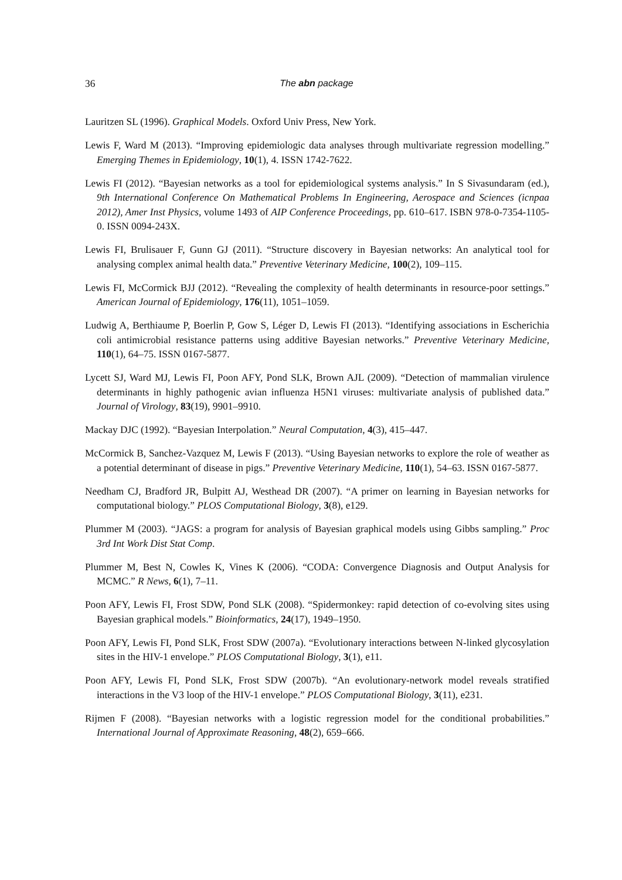36 The abn package
Lauritzen SL (1996). Graphical Models. Oxford Univ Press, New York.
Lewis F, Ward M (2013). “Improving epidemiologic data analyses through multivariate regression modelling.” Emerging Themes in Epidemiology, 10(1), 4. ISSN 1742-7622.
Lewis FI (2012). “Bayesian networks as a tool for epidemiological systems analysis.” In S Sivasundaram (ed.), 9th International Conference On Mathematical Problems In Engineering, Aerospace and Sciences (icnpaa 2012), Amer Inst Physics, volume 1493 of AIP Conference Proceedings, pp. 610–617. ISBN 978-0-7354-1105-0. ISSN 0094-243X.
Lewis FI, Brulisauer F, Gunn GJ (2011). “Structure discovery in Bayesian networks: An analytical tool for analysing complex animal health data.” Preventive Veterinary Medicine, 100(2), 109–115.
Lewis FI, McCormick BJJ (2012). “Revealing the complexity of health determinants in resource-poor settings.” American Journal of Epidemiology, 176(11), 1051–1059.
Ludwig A, Berthiaume P, Boerlin P, Gow S, Léger D, Lewis FI (2013). “Identifying associations in Escherichia coli antimicrobial resistance patterns using additive Bayesian networks.” Preventive Veterinary Medicine, 110(1), 64–75. ISSN 0167-5877.
Lycett SJ, Ward MJ, Lewis FI, Poon AFY, Pond SLK, Brown AJL (2009). “Detection of mammalian virulence determinants in highly pathogenic avian influenza H5N1 viruses: multivariate analysis of published data.” Journal of Virology, 83(19), 9901–9910.
Mackay DJC (1992). “Bayesian Interpolation.” Neural Computation, 4(3), 415–447.
McCormick B, Sanchez-Vazquez M, Lewis F (2013). “Using Bayesian networks to explore the role of weather as a potential determinant of disease in pigs.” Preventive Veterinary Medicine, 110(1), 54–63. ISSN 0167-5877.
Needham CJ, Bradford JR, Bulpitt AJ, Westhead DR (2007). “A primer on learning in Bayesian networks for computational biology.” PLOS Computational Biology, 3(8), e129.
Plummer M (2003). “JAGS: a program for analysis of Bayesian graphical models using Gibbs sampling.” Proc 3rd Int Work Dist Stat Comp.
Plummer M, Best N, Cowles K, Vines K (2006). “CODA: Convergence Diagnosis and Output Analysis for MCMC.” R News, 6(1), 7–11.
Poon AFY, Lewis FI, Frost SDW, Pond SLK (2008). “Spidermonkey: rapid detection of co-evolving sites using Bayesian graphical models.” Bioinformatics, 24(17), 1949–1950.
Poon AFY, Lewis FI, Pond SLK, Frost SDW (2007a). “Evolutionary interactions between N-linked glycosylation sites in the HIV-1 envelope.” PLOS Computational Biology, 3(1), e11.
Poon AFY, Lewis FI, Pond SLK, Frost SDW (2007b). “An evolutionary-network model reveals stratified interactions in the V3 loop of the HIV-1 envelope.” PLOS Computational Biology, 3(11), e231.
Rijmen F (2008). “Bayesian networks with a logistic regression model for the conditional probabilities.” International Journal of Approximate Reasoning, 48(2), 659–666.